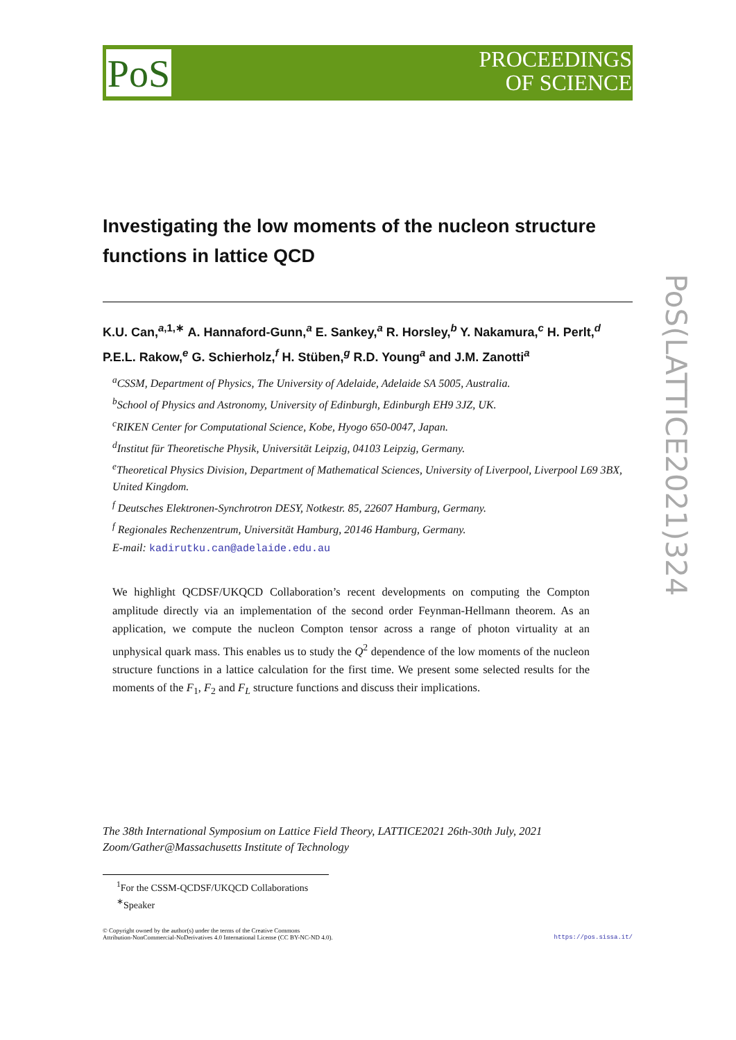PoS
PROCEEDINGS
OF SCIENCE
PoS(LATTICE2021)324
Investigating the low moments of the nucleon structure functions in lattice QCD
K.U. Can,<sup>a,1,∗</sup> A. Hannaford-Gunn,<sup>a</sup> E. Sankey,<sup>a</sup> R. Horsley,<sup>b</sup> Y. Nakamura,<sup>c</sup> H. Perlt,<sup>d</sup> P.E.L. Rakow,<sup>e</sup> G. Schierholz,<sup>f</sup> H. Stüben,<sup>g</sup> R.D. Young<sup>a</sup> and J.M. Zanotti<sup>a</sup>
<sup>a</sup> CSSM, Department of Physics, The University of Adelaide, Adelaide SA 5005, Australia.
<sup>b</sup> School of Physics and Astronomy, University of Edinburgh, Edinburgh EH9 3JZ, UK.
<sup>c</sup> RIKEN Center for Computational Science, Kobe, Hyogo 650-0047, Japan.
<sup>d</sup> Institut für Theoretische Physik, Universität Leipzig, 04103 Leipzig, Germany.
<sup>e</sup> Theoretical Physics Division, Department of Mathematical Sciences, University of Liverpool, Liverpool L69 3BX, United Kingdom.
<sup>f</sup> Deutsches Elektronen-Synchrotron DESY, Notkestr. 85, 22607 Hamburg, Germany.
<sup>f</sup> Regionales Rechenzentrum, Universität Hamburg, 20146 Hamburg, Germany.
E-mail: kadirutku.can@adelaide.edu.au
We highlight QCDSF/UKQCD Collaboration’s recent developments on computing the Compton amplitude directly via an implementation of the second order Feynman-Hellmann theorem. As an application, we compute the nucleon Compton tensor across a range of photon virtuality at an unphysical quark mass. This enables us to study the Q<sup>2</sup> dependence of the low moments of the nucleon structure functions in a lattice calculation for the first time. We present some selected results for the moments of the F<sub>1</sub>, F<sub>2</sub> and F<sub>L</sub> structure functions and discuss their implications.
The 38th International Symposium on Lattice Field Theory, LATTICE2021 26th-30th July, 2021
Zoom/Gather@Massachusetts Institute of Technology
<sup>1</sup> For the CSSM-QCDSF/UKQCD Collaborations
<sup>∗</sup>Speaker
© Copyright owned by the author(s) under the terms of the Creative Commons
Attribution-NonCommercial-NoDerivatives 4.0 International License (CC BY-NC-ND 4.0). https://pos.sissa.it/